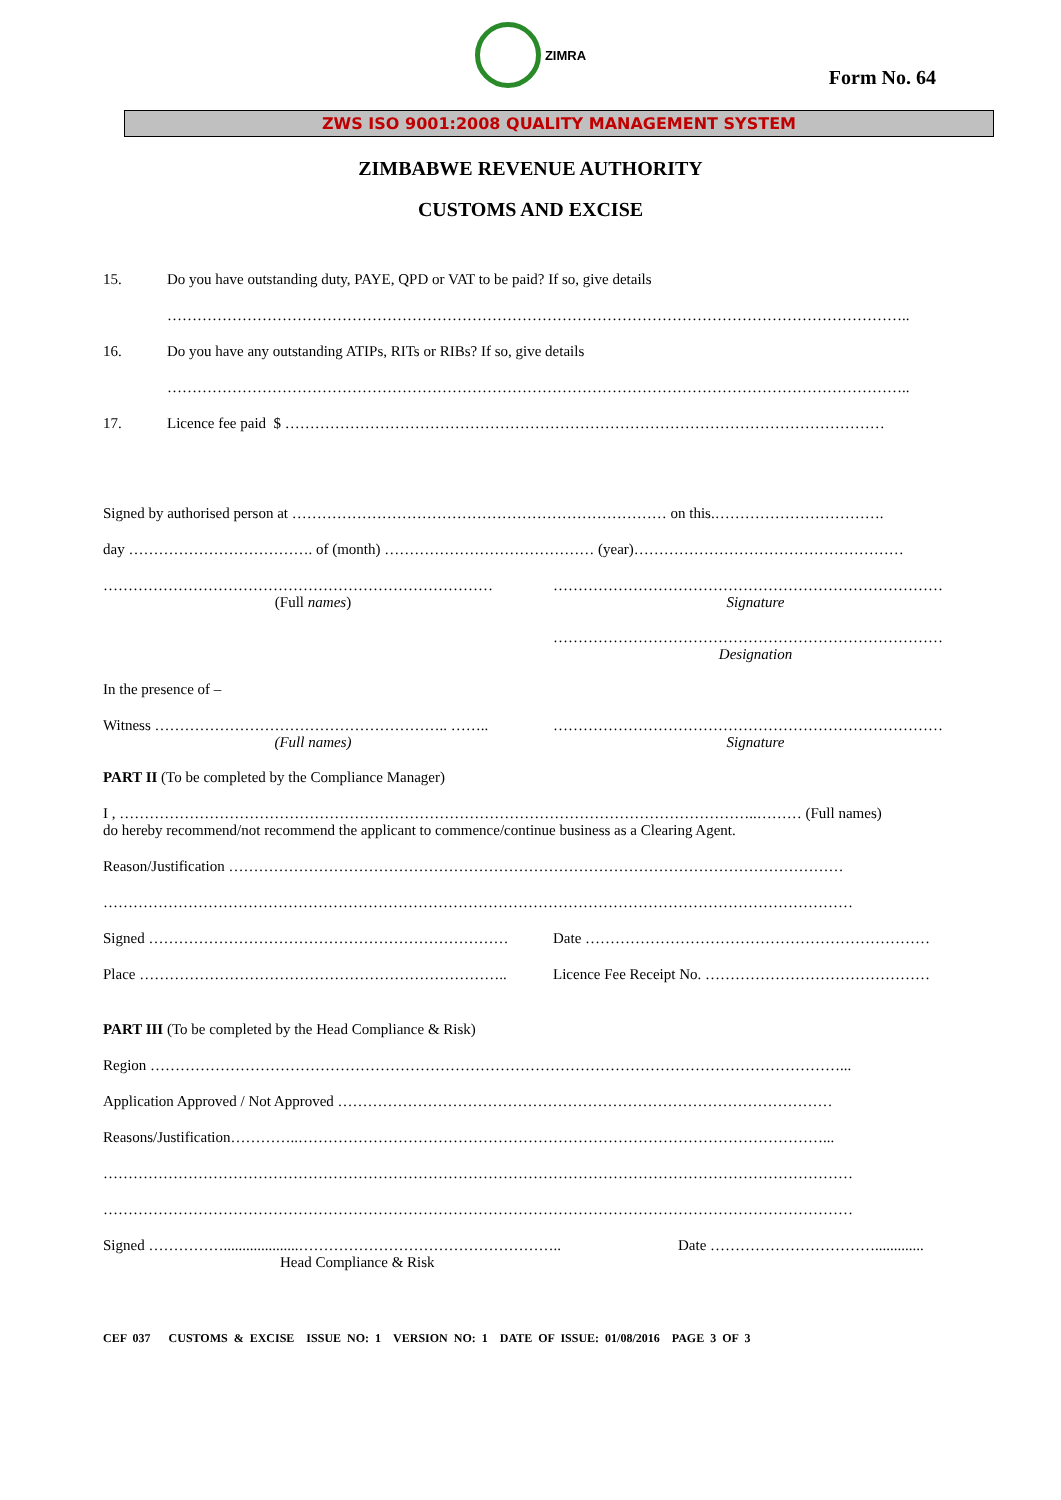ZIMRA
Form No. 64
ZWS ISO 9001:2008 QUALITY MANAGEMENT SYSTEM
ZIMBABWE REVENUE AUTHORITY
CUSTOMS AND EXCISE
15. Do you have outstanding duty, PAYE, QPD or VAT to be paid? If so, give details
…………………………………………………………………………………………………………………………………..
16. Do you have any outstanding ATIPs, RITs or RIBs? If so, give details
…………………………………………………………………………………………………………………………………..
17. Licence fee paid $ …………………………………………………………………………………………………………
Signed by authorised person at ………………………………………………………………… on this.…………………………….
day ………………………………. of (month) …………………………………… (year)………………………………………………
……………………………………………………………………
(Full names)
……………………………………………………………………
Signature
……………………………………………………………………
Designation
In the presence of –
Witness ………………………………………………….. ……..
(Full names)
……………………………………………………………………
Signature
PART II (To be completed by the Compliance Manager)
I , ………………………………………………………………………………………………………………..……… (Full names)
do hereby recommend/not recommend the applicant to commence/continue business as a Clearing Agent.
Reason/Justification ……………………………………………………………………………………………………………
……………………………………………………………………………………………………………………………………
Signed ……………………………………………………………… Date ……………………………………………………………
Place ……………………………………………………………….. Licence Fee Receipt No. ………………………………………
PART III (To be completed by the Head Compliance & Risk)
Region …………………………………………………………………………………………………………………………...
Application Approved / Not Approved ………………………………………………………………………………………
Reasons/Justification…………..……………………………………………………………………………………………...
……………………………………………………………………………………………………………………………………
……………………………………………………………………………………………………………………………………
Signed ……………....................……………………………………………..
Head Compliance & Risk
Date …………………………….............
CEF 037 CUSTOMS & EXCISE ISSUE NO: 1 VERSION NO: 1 DATE OF ISSUE: 01/08/2016 PAGE 3 OF 3